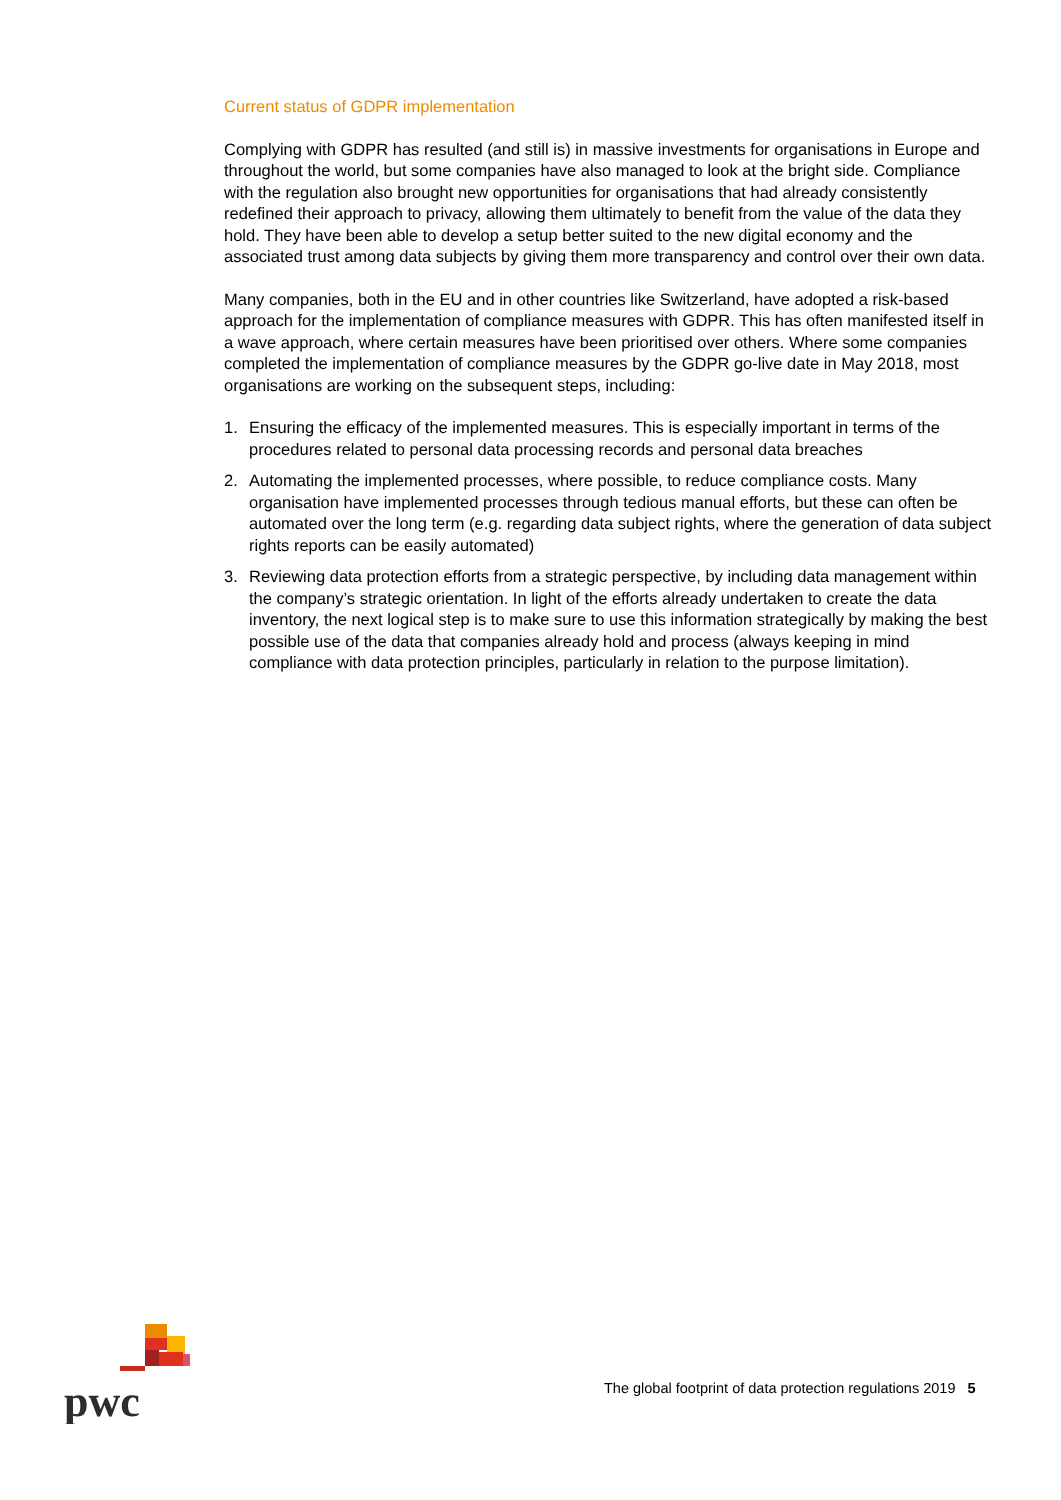Current status of GDPR implementation
Complying with GDPR has resulted (and still is) in massive investments for organisations in Europe and throughout the world, but some companies have also managed to look at the bright side. Compliance with the regulation also brought new opportunities for organisations that had already consistently redefined their approach to privacy, allowing them ultimately to benefit from the value of the data they hold. They have been able to develop a setup better suited to the new digital economy and the associated trust among data subjects by giving them more transparency and control over their own data.
Many companies, both in the EU and in other countries like Switzerland, have adopted a risk-based approach for the implementation of compliance measures with GDPR. This has often manifested itself in a wave approach, where certain measures have been prioritised over others. Where some companies completed the implementation of compliance measures by the GDPR go-live date in May 2018, most organisations are working on the subsequent steps, including:
1. Ensuring the efficacy of the implemented measures. This is especially important in terms of the procedures related to personal data processing records and personal data breaches
2. Automating the implemented processes, where possible, to reduce compliance costs. Many organisation have implemented processes through tedious manual efforts, but these can often be automated over the long term (e.g. regarding data subject rights, where the generation of data subject rights reports can be easily automated)
3. Reviewing data protection efforts from a strategic perspective, by including data management within the company’s strategic orientation. In light of the efforts already undertaken to create the data inventory, the next logical step is to make sure to use this information strategically by making the best possible use of the data that companies already hold and process (always keeping in mind compliance with data protection principles, particularly in relation to the purpose limitation).
pwc
The global footprint of data protection regulations 2019 5